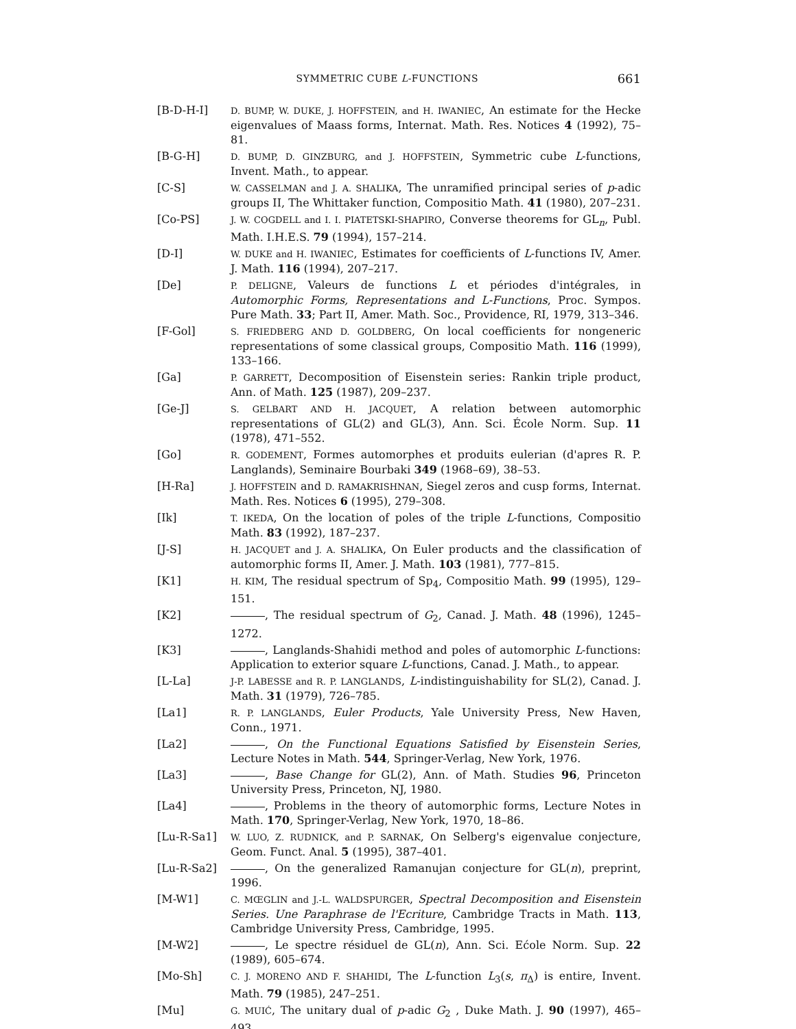SYMMETRIC CUBE L-FUNCTIONS 661
[B-D-H-I]
D. BUMP, W. DUKE, J. HOFFSTEIN, and H. IWANIEC, An estimate for the Hecke eigenvalues of Maass forms, Internat. Math. Res. Notices 4 (1992), 75–81.
[B-G-H]
D. BUMP, D. GINZBURG, and J. HOFFSTEIN, Symmetric cube L-functions, Invent. Math., to appear.
[C-S]
W. CASSELMAN and J. A. SHALIKA, The unramified principal series of p-adic groups II, The Whittaker function, Compositio Math. 41 (1980), 207–231.
[Co-PS]
J. W. COGDELL and I. I. PIATETSKI-SHAPIRO, Converse theorems for GL<sub>n</sub>, Publ. Math. I.H.E.S. 79 (1994), 157–214.
[D-I]
W. DUKE and H. IWANIEC, Estimates for coefficients of L-functions IV, Amer. J. Math. 116 (1994), 207–217.
[De]
P. DELIGNE, Valeurs de functions L et périodes d'intégrales, in Automorphic Forms, Representations and L-Functions, Proc. Sympos. Pure Math. 33; Part II, Amer. Math. Soc., Providence, RI, 1979, 313–346.
[F-Gol]
S. FRIEDBERG AND D. GOLDBERG, On local coefficients for nongeneric representations of some classical groups, Compositio Math. 116 (1999), 133–166.
[Ga]
P. GARRETT, Decomposition of Eisenstein series: Rankin triple product, Ann. of Math. 125 (1987), 209–237.
[Ge-J]
S. GELBART AND H. JACQUET, A relation between automorphic representations of GL(2) and GL(3), Ann. Sci. École Norm. Sup. 11 (1978), 471–552.
[Go]
R. GODEMENT, Formes automorphes et produits eulerian (d'apres R. P. Langlands), Seminaire Bourbaki 349 (1968–69), 38–53.
[H-Ra]
J. HOFFSTEIN and D. RAMAKRISHNAN, Siegel zeros and cusp forms, Internat. Math. Res. Notices 6 (1995), 279–308.
[Ik]
T. IKEDA, On the location of poles of the triple L-functions, Compositio Math. 83 (1992), 187–237.
[J-S]
H. JACQUET and J. A. SHALIKA, On Euler products and the classification of automorphic forms II, Amer. J. Math. 103 (1981), 777–815.
[K1]
H. KIM, The residual spectrum of Sp<sub>4</sub>, Compositio Math. 99 (1995), 129–151.
[K2] , The residual spectrum of G<sub>2</sub>, Canad. J. Math. 48 (1996), 1245–1272.
[K3] , Langlands-Shahidi method and poles of automorphic L-functions: Application to exterior square L-functions, Canad. J. Math., to appear.
[L-La]
J-P. LABESSE and R. P. LANGLANDS, L-indistinguishability for SL(2), Canad. J. Math. 31 (1979), 726–785.
[La1]
R. P. LANGLANDS, Euler Products, Yale University Press, New Haven, Conn., 1971.
[La2] , On the Functional Equations Satisfied by Eisenstein Series, Lecture Notes in Math. 544, Springer-Verlag, New York, 1976.
[La3] , Base Change for GL(2), Ann. of Math. Studies 96, Princeton University Press, Princeton, NJ, 1980.
[La4] , Problems in the theory of automorphic forms, Lecture Notes in Math. 170, Springer-Verlag, New York, 1970, 18–86.
[Lu-R-Sa1]
W. LUO, Z. RUDNICK, and P. SARNAK, On Selberg's eigenvalue conjecture, Geom. Funct. Anal. 5 (1995), 387–401.
[Lu-R-Sa2] , On the generalized Ramanujan conjecture for GL(n), preprint, 1996.
[M-W1]
C. MŒGLIN and J.-L. WALDSPURGER, Spectral Decomposition and Eisenstein Series. Une Paraphrase de l'Ecriture, Cambridge Tracts in Math. 113, Cambridge University Press, Cambridge, 1995.
[M-W2] , Le spectre résiduel de GL(n), Ann. Sci. Ećole Norm. Sup. 22 (1989), 605–674.
[Mo-Sh]
C. J. MORENO AND F. SHAHIDI, The L-function L<sub>3</sub>(s, π<sub>Δ</sub>) is entire, Invent. Math. 79 (1985), 247–251.
[Mu]
G. MUIĆ, The unitary dual of p-adic G<sub>2</sub> , Duke Math. J. 90 (1997), 465–493.